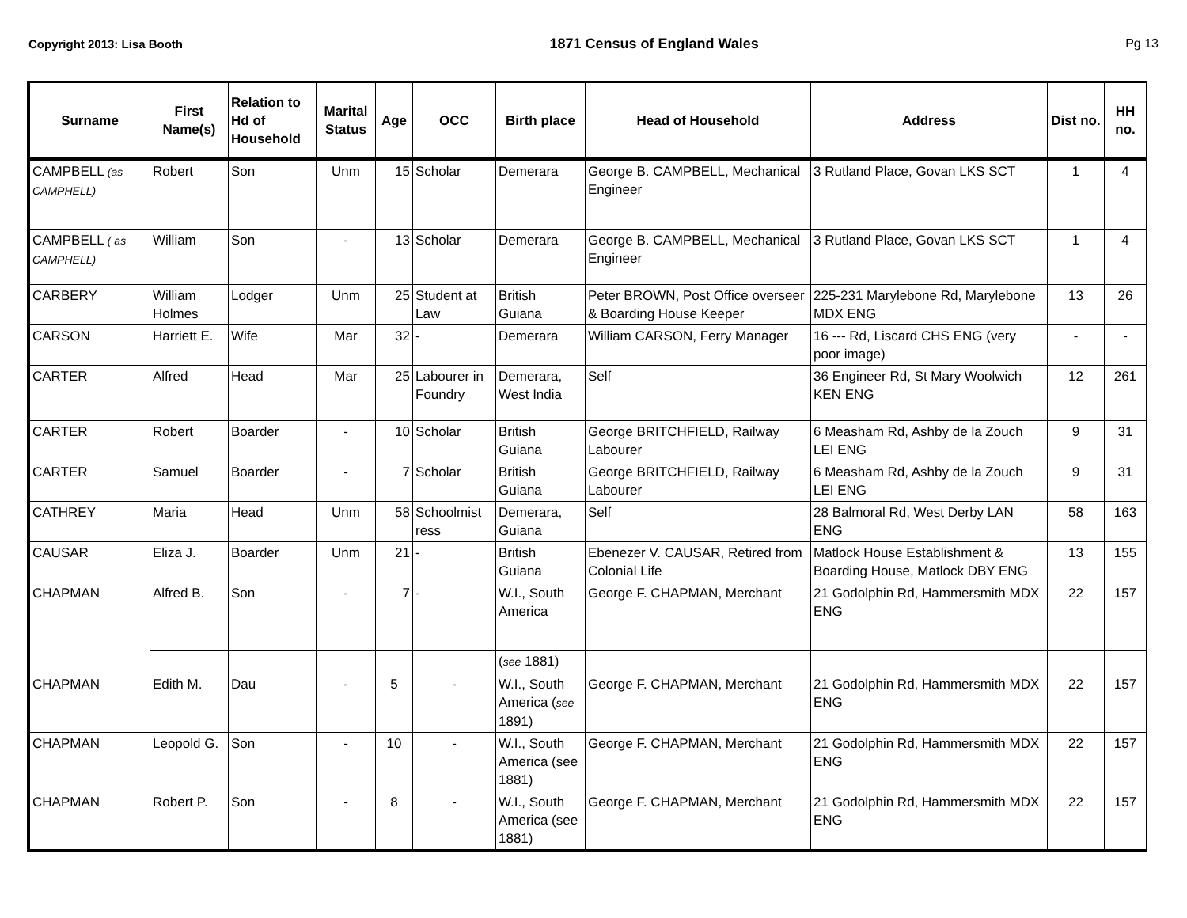Copyright 2013: Lisa Booth 1871 Census of England Wales Pg 13
| Surname | First Name(s) | Relation to Hd of Household | Marital Status | Age | OCC | Birth place | Head of Household | Address | Dist no. | HH no. |
| --- | --- | --- | --- | --- | --- | --- | --- | --- | --- | --- |
| CAMPBELL (as CAMPHELL) | Robert | Son | Unm | 15 | Scholar | Demerara | George B. CAMPBELL, Mechanical Engineer | 3 Rutland Place, Govan LKS SCT | 1 | 4 |
| CAMPBELL ( as CAMPHELL) | William | Son | - | 13 | Scholar | Demerara | George B. CAMPBELL, Mechanical Engineer | 3 Rutland Place, Govan LKS SCT | 1 | 4 |
| CARBERY | William Holmes | Lodger | Unm | 25 | Student at Law | British Guiana | Peter BROWN, Post Office overseer & Boarding House Keeper | 225-231 Marylebone Rd, Marylebone MDX ENG | 13 | 26 |
| CARSON | Harriett E. | Wife | Mar | 32 | - | Demerara | William CARSON, Ferry Manager | 16 --- Rd, Liscard CHS ENG (very poor image) | - | - |
| CARTER | Alfred | Head | Mar | 25 | Labourer in Foundry | Demerara, West India | Self | 36 Engineer Rd, St Mary Woolwich KEN ENG | 12 | 261 |
| CARTER | Robert | Boarder | - | 10 | Scholar | British Guiana | George BRITCHFIELD, Railway Labourer | 6 Measham Rd, Ashby de la Zouch LEI ENG | 9 | 31 |
| CARTER | Samuel | Boarder | - | 7 | Scholar | British Guiana | George BRITCHFIELD, Railway Labourer | 6 Measham Rd, Ashby de la Zouch LEI ENG | 9 | 31 |
| CATHREY | Maria | Head | Unm | 58 | Schoolmist ress | Demerara, Guiana | Self | 28 Balmoral Rd, West Derby LAN ENG | 58 | 163 |
| CAUSAR | Eliza J. | Boarder | Unm | 21 | - | British Guiana | Ebenezer V. CAUSAR, Retired from Colonial Life | Matlock House Establishment & Boarding House, Matlock DBY ENG | 13 | 155 |
| CHAPMAN | Alfred B. | Son | - | 7 | - | W.I., South America | George F. CHAPMAN, Merchant | 21 Godolphin Rd, Hammersmith MDX ENG | 22 | 157 |
| | | | | | | ( see 1881) | | | | |
| CHAPMAN | Edith M. | Dau | - | 5 | - | W.I., South America ( see 1891) | George F. CHAPMAN, Merchant | 21 Godolphin Rd, Hammersmith MDX ENG | 22 | 157 |
| CHAPMAN | Leopold G. | Son | - | 10 | - | W.I., South America (see 1881) | George F. CHAPMAN, Merchant | 21 Godolphin Rd, Hammersmith MDX ENG | 22 | 157 |
| CHAPMAN | Robert P. | Son | - | 8 | - | W.I., South America (see 1881) | George F. CHAPMAN, Merchant | 21 Godolphin Rd, Hammersmith MDX ENG | 22 | 157 |